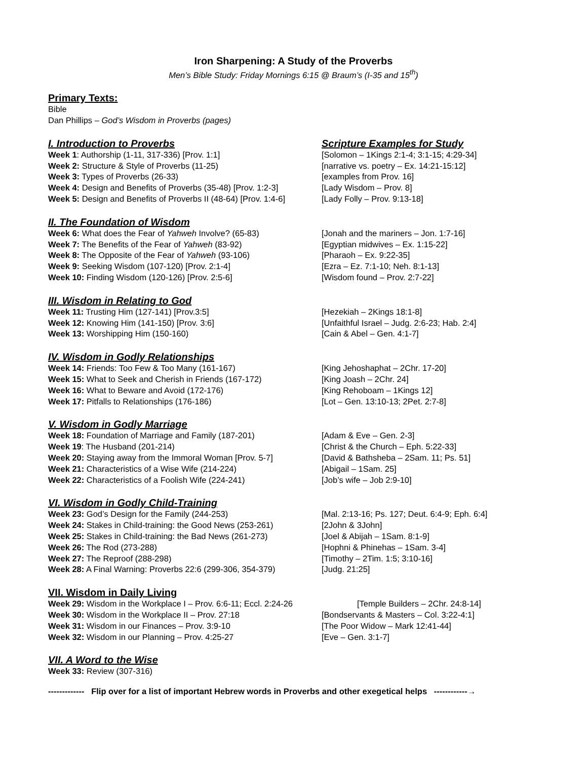Iron Sharpening: A Study of the Proverbs
Men’s Bible Study: Friday Mornings 6:15 @ Braum’s (I-35 and 15<sup>th</sup>)
Primary Texts:
Bible
Dan Phillips – God’s Wisdom in Proverbs (pages)
I. Introduction to Proverbs Scripture Examples for Study
Week 1: Authorship (1-11, 317-336) [Prov. 1:1] [Solomon – 1Kings 2:1-4; 3:1-15; 4:29-34]
Week 2: Structure & Style of Proverbs (11-25) [narrative vs. poetry – Ex. 14:21-15:12]
Week 3: Types of Proverbs (26-33) [examples from Prov. 16]
Week 4: Design and Benefits of Proverbs (35-48) [Prov. 1:2-3]
[Lady Wisdom – Prov. 8]
Week 5: Design and Benefits of Proverbs II (48-64) [Prov. 1:4-6]
[Lady Folly – Prov. 9:13-18]
II. The Foundation of Wisdom
Week 6: What does the Fear of Yahweh Involve? (65-83) [Jonah and the mariners – Jon. 1:7-16]
Week 7: The Benefits of the Fear of Yahweh (83-92) [Egyptian midwives – Ex. 1:15-22]
Week 8: The Opposite of the Fear of Yahweh (93-106) [Pharaoh – Ex. 9:22-35]
Week 9: Seeking Wisdom (107-120) [Prov. 2:1-4] [Ezra – Ez. 7:1-10; Neh. 8:1-13]
Week 10: Finding Wisdom (120-126) [Prov. 2:5-6] [Wisdom found – Prov. 2:7-22]
III. Wisdom in Relating to God
Week 11: Trusting Him (127-141) [Prov.3:5] [Hezekiah – 2Kings 18:1-8]
Week 12: Knowing Him (141-150) [Prov. 3:6] [Unfaithful Israel – Judg. 2:6-23; Hab. 2:4]
Week 13: Worshipping Him (150-160) [Cain & Abel – Gen. 4:1-7]
IV. Wisdom in Godly Relationships
Week 14: Friends: Too Few & Too Many (161-167) [King Jehoshaphat – 2Chr. 17-20]
Week 15: What to Seek and Cherish in Friends (167-172) [King Joash – 2Chr. 24]
Week 16: What to Beware and Avoid (172-176) [King Rehoboam – 1Kings 12]
Week 17: Pitfalls to Relationships (176-186) [Lot – Gen. 13:10-13; 2Pet. 2:7-8]
V. Wisdom in Godly Marriage
Week 18: Foundation of Marriage and Family (187-201) [Adam & Eve – Gen. 2-3]
Week 19: The Husband (201-214) [Christ & the Church – Eph. 5:22-33]
Week 20: Staying away from the Immoral Woman [Prov. 5-7]
[David & Bathsheba – 2Sam. 11; Ps. 51]
Week 21: Characteristics of a Wise Wife (214-224) [Abigail – 1Sam. 25]
Week 22: Characteristics of a Foolish Wife (224-241) [Job’s wife – Job 2:9-10]
VI. Wisdom in Godly Child-Training
Week 23: God’s Design for the Family (244-253) [Mal. 2:13-16; Ps. 127; Deut. 6:4-9; Eph. 6:4]
Week 24: Stakes in Child-training: the Good News (253-261)
[2John & 3John]
Week 25: Stakes in Child-training: the Bad News (261-273)
[Joel & Abijah – 1Sam. 8:1-9]
Week 26: The Rod (273-288) [Hophni & Phinehas – 1Sam. 3-4]
Week 27: The Reproof (288-298) [Timothy – 2Tim. 1:5; 3:10-16]
Week 28: A Final Warning: Proverbs 22:6 (299-306, 354-379)
[Judg. 21:25]
VII. Wisdom in Daily Living
Week 29: Wisdom in the Workplace I – Prov. 6:6-11; Eccl. 2:24-26
[Temple Builders – 2Chr. 24:8-14]
Week 30: Wisdom in the Workplace II – Prov. 27:18 [Bondservants & Masters – Col. 3:22-4:1]
Week 31: Wisdom in our Finances – Prov. 3:9-10 [The Poor Widow – Mark 12:41-44]
Week 32: Wisdom in our Planning – Prov. 4:25-27 [Eve – Gen. 3:1-7]
VII. A Word to the Wise
Week 33: Review (307-316)
------------- Flip over for a list of important Hebrew words in Proverbs and other exegetical helps ------------→